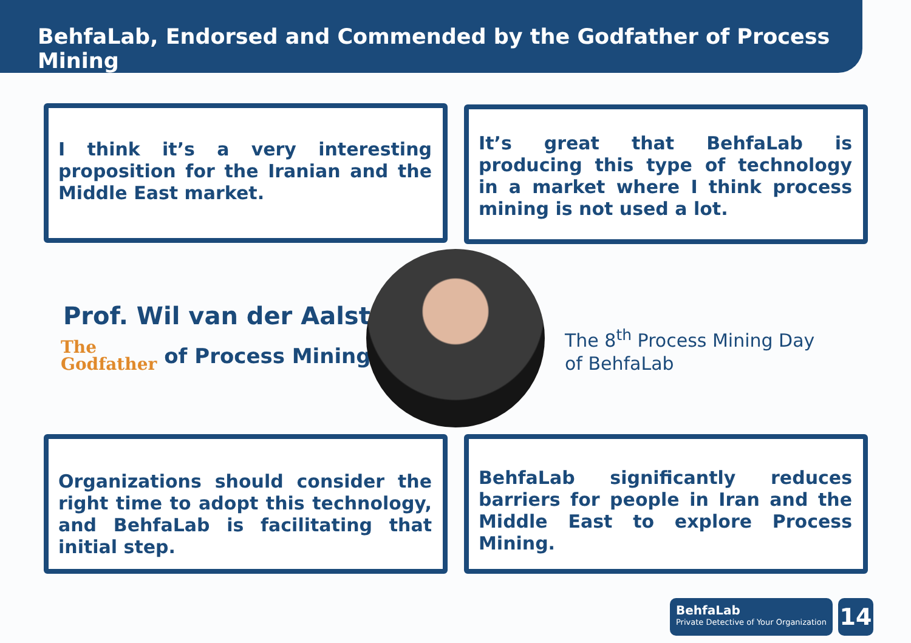BehfaLab, Endorsed and Commended by the Godfather of Process Mining
I think it’s a very interesting proposition for the Iranian and the Middle East market.
It’s great that BehfaLab is producing this type of technology in a market where I think process mining is not used a lot.
Organizations should consider the right time to adopt this technology, and BehfaLab is facilitating that initial step.
BehfaLab significantly reduces barriers for people in Iran and the Middle East to explore Process Mining.
Prof. Wil van der Aalst
The
Godfather of Process Mining
The 8<sup>th</sup> Process Mining Day
of BehfaLab
BehfaLab
Private Detective of Your Organization
14